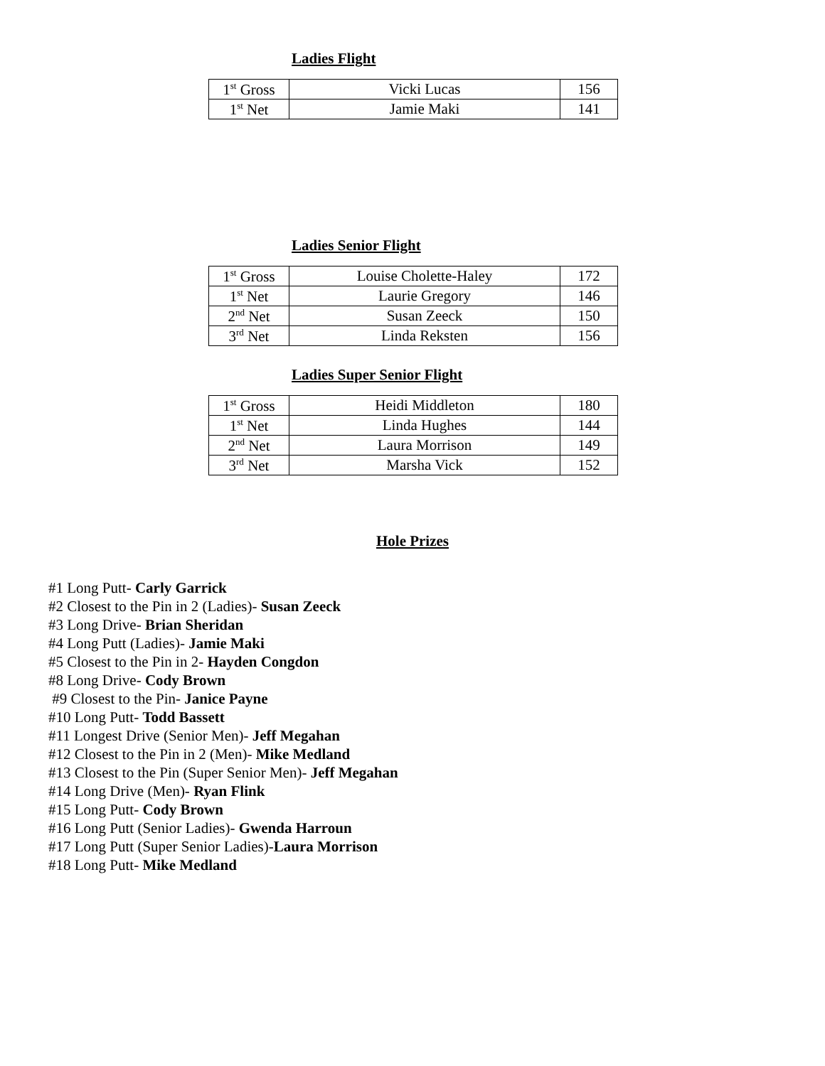Ladies Flight
| 1<sup>st</sup> Gross | Vicki Lucas | 156 |
| 1<sup>st</sup> Net | Jamie Maki | 141 |
Ladies Senior Flight
| 1<sup>st</sup> Gross | Louise Cholette-Haley | 172 |
| 1<sup>st</sup> Net | Laurie Gregory | 146 |
| 2<sup>nd</sup> Net | Susan Zeeck | 150 |
| 3<sup>rd</sup> Net | Linda Reksten | 156 |
Ladies Super Senior Flight
| 1<sup>st</sup> Gross | Heidi Middleton | 180 |
| 1<sup>st</sup> Net | Linda Hughes | 144 |
| 2<sup>nd</sup> Net | Laura Morrison | 149 |
| 3<sup>rd</sup> Net | Marsha Vick | 152 |
Hole Prizes
#1 Long Putt- Carly Garrick
#2 Closest to the Pin in 2 (Ladies)- Susan Zeeck
#3 Long Drive- Brian Sheridan
#4 Long Putt (Ladies)- Jamie Maki
#5 Closest to the Pin in 2- Hayden Congdon
#8 Long Drive- Cody Brown
#9 Closest to the Pin- Janice Payne
#10 Long Putt- Todd Bassett
#11 Longest Drive (Senior Men)- Jeff Megahan
#12 Closest to the Pin in 2 (Men)- Mike Medland
#13 Closest to the Pin (Super Senior Men)- Jeff Megahan
#14 Long Drive (Men)- Ryan Flink
#15 Long Putt- Cody Brown
#16 Long Putt (Senior Ladies)- Gwenda Harroun
#17 Long Putt (Super Senior Ladies)-Laura Morrison
#18 Long Putt- Mike Medland